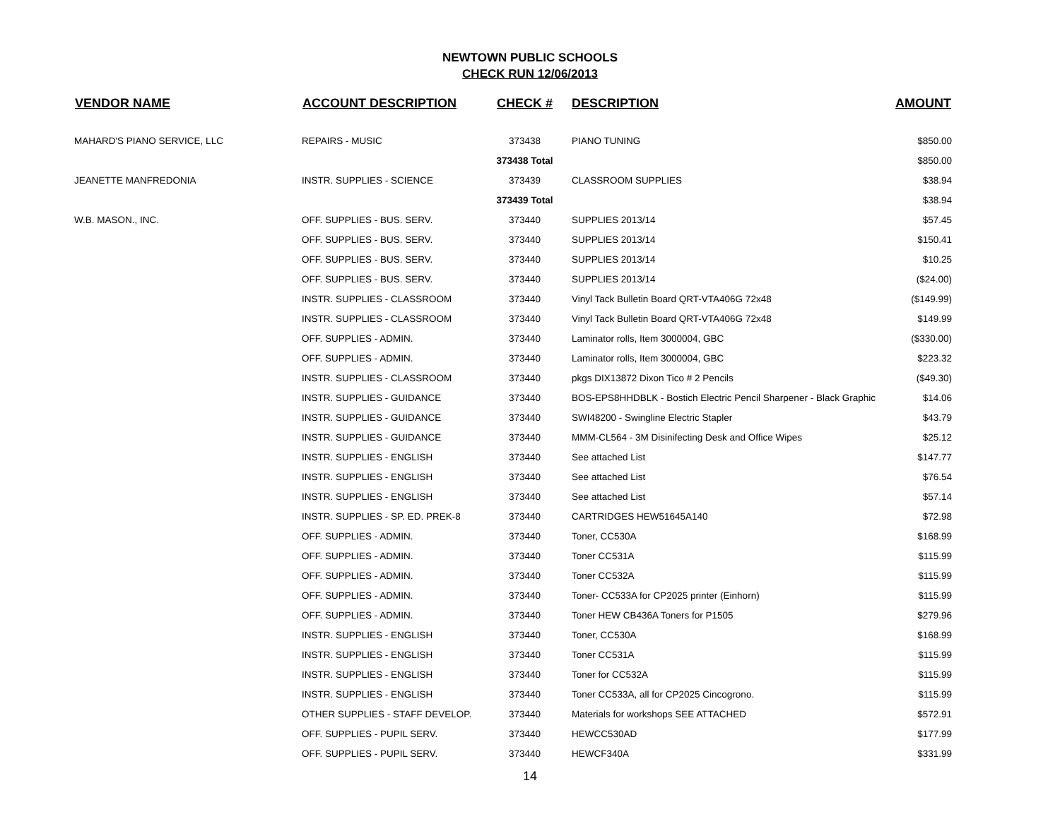NEWTOWN PUBLIC SCHOOLS
CHECK RUN 12/06/2013
| VENDOR NAME | ACCOUNT DESCRIPTION | CHECK # | DESCRIPTION | AMOUNT |
| --- | --- | --- | --- | --- |
| MAHARD'S PIANO SERVICE, LLC | REPAIRS - MUSIC | 373438 | PIANO TUNING | $850.00 |
| | | 373438 Total | | $850.00 |
| JEANETTE MANFREDONIA | INSTR. SUPPLIES - SCIENCE | 373439 | CLASSROOM SUPPLIES | $38.94 |
| | | 373439 Total | | $38.94 |
| W.B. MASON., INC. | OFF. SUPPLIES - BUS. SERV. | 373440 | SUPPLIES 2013/14 | $57.45 |
| | OFF. SUPPLIES - BUS. SERV. | 373440 | SUPPLIES 2013/14 | $150.41 |
| | OFF. SUPPLIES - BUS. SERV. | 373440 | SUPPLIES 2013/14 | $10.25 |
| | OFF. SUPPLIES - BUS. SERV. | 373440 | SUPPLIES 2013/14 | ($24.00) |
| | INSTR. SUPPLIES - CLASSROOM | 373440 | Vinyl Tack Bulletin Board QRT-VTA406G 72x48 | ($149.99) |
| | INSTR. SUPPLIES - CLASSROOM | 373440 | Vinyl Tack Bulletin Board QRT-VTA406G 72x48 | $149.99 |
| | OFF. SUPPLIES - ADMIN. | 373440 | Laminator rolls, Item 3000004, GBC | ($330.00) |
| | OFF. SUPPLIES - ADMIN. | 373440 | Laminator rolls, Item 3000004, GBC | $223.32 |
| | INSTR. SUPPLIES - CLASSROOM | 373440 | pkgs DIX13872 Dixon Tico # 2 Pencils | ($49.30) |
| | INSTR. SUPPLIES - GUIDANCE | 373440 | BOS-EPS8HHDBLK - Bostich Electric Pencil Sharpener - Black Graphic | $14.06 |
| | INSTR. SUPPLIES - GUIDANCE | 373440 | SWI48200 - Swingline Electric Stapler | $43.79 |
| | INSTR. SUPPLIES - GUIDANCE | 373440 | MMM-CL564 - 3M Disinifecting Desk and Office Wipes | $25.12 |
| | INSTR. SUPPLIES - ENGLISH | 373440 | See attached List | $147.77 |
| | INSTR. SUPPLIES - ENGLISH | 373440 | See attached List | $76.54 |
| | INSTR. SUPPLIES - ENGLISH | 373440 | See attached List | $57.14 |
| | INSTR. SUPPLIES - SP. ED. PREK-8 | 373440 | CARTRIDGES HEW51645A140 | $72.98 |
| | OFF. SUPPLIES - ADMIN. | 373440 | Toner, CC530A | $168.99 |
| | OFF. SUPPLIES - ADMIN. | 373440 | Toner CC531A | $115.99 |
| | OFF. SUPPLIES - ADMIN. | 373440 | Toner CC532A | $115.99 |
| | OFF. SUPPLIES - ADMIN. | 373440 | Toner- CC533A for CP2025 printer (Einhorn) | $115.99 |
| | OFF. SUPPLIES - ADMIN. | 373440 | Toner HEW CB436A Toners for P1505 | $279.96 |
| | INSTR. SUPPLIES - ENGLISH | 373440 | Toner, CC530A | $168.99 |
| | INSTR. SUPPLIES - ENGLISH | 373440 | Toner CC531A | $115.99 |
| | INSTR. SUPPLIES - ENGLISH | 373440 | Toner for CC532A | $115.99 |
| | INSTR. SUPPLIES - ENGLISH | 373440 | Toner CC533A, all for CP2025 Cincogrono. | $115.99 |
| | OTHER SUPPLIES - STAFF DEVELOP. | 373440 | Materials for workshops SEE ATTACHED | $572.91 |
| | OFF. SUPPLIES - PUPIL SERV. | 373440 | HEWCC530AD | $177.99 |
| | OFF. SUPPLIES - PUPIL SERV. | 373440 | HEWCF340A | $331.99 |
14